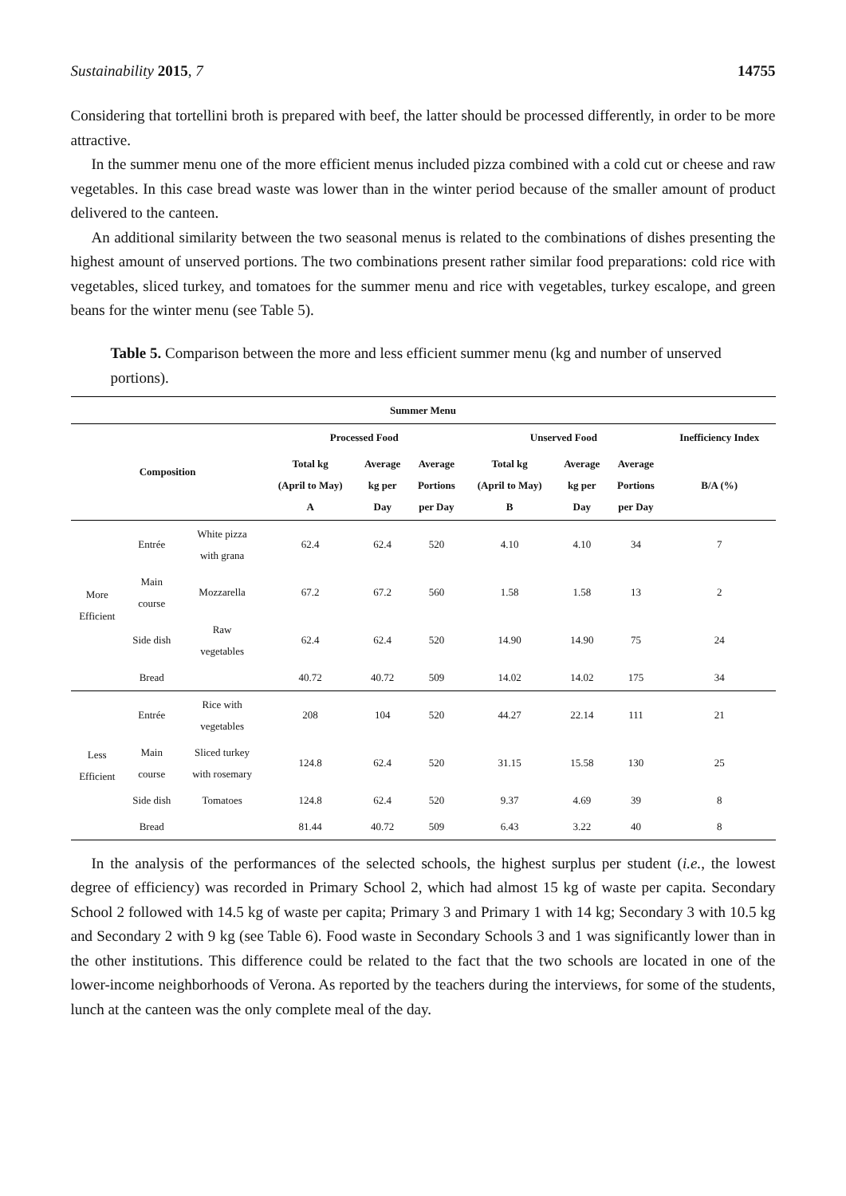Sustainability 2015, 7 14755
Considering that tortellini broth is prepared with beef, the latter should be processed differently, in order to be more attractive.
In the summer menu one of the more efficient menus included pizza combined with a cold cut or cheese and raw vegetables. In this case bread waste was lower than in the winter period because of the smaller amount of product delivered to the canteen.
An additional similarity between the two seasonal menus is related to the combinations of dishes presenting the highest amount of unserved portions. The two combinations present rather similar food preparations: cold rice with vegetables, sliced turkey, and tomatoes for the summer menu and rice with vegetables, turkey escalope, and green beans for the winter menu (see Table 5).
Table 5. Comparison between the more and less efficient summer menu (kg and number of unserved portions).
| Summer Menu | | | | | | | | | |
| --- | --- | --- | --- | --- | --- | --- | --- | --- | --- |
| Composition | | | Processed Food | | | Unserved Food | | | Inefficiency Index |
| | | | Total kg (April to May) A | Average kg per Day | Average Portions per Day | Total kg (April to May) B | Average kg per Day | Average Portions per Day | B/A (%) |
| More Efficient | Entrée | White pizza with grana | 62.4 | 62.4 | 520 | 4.10 | 4.10 | 34 | 7 |
| | Main course | Mozzarella | 67.2 | 67.2 | 560 | 1.58 | 1.58 | 13 | 2 |
| | Side dish | Raw vegetables | 62.4 | 62.4 | 520 | 14.90 | 14.90 | 75 | 24 |
| | Bread | | 40.72 | 40.72 | 509 | 14.02 | 14.02 | 175 | 34 |
| Less Efficient | Entrée | Rice with vegetables | 208 | 104 | 520 | 44.27 | 22.14 | 111 | 21 |
| | Main course | Sliced turkey with rosemary | 124.8 | 62.4 | 520 | 31.15 | 15.58 | 130 | 25 |
| | Side dish | Tomatoes | 124.8 | 62.4 | 520 | 9.37 | 4.69 | 39 | 8 |
| | Bread | | 81.44 | 40.72 | 509 | 6.43 | 3.22 | 40 | 8 |
In the analysis of the performances of the selected schools, the highest surplus per student (i.e., the lowest degree of efficiency) was recorded in Primary School 2, which had almost 15 kg of waste per capita. Secondary School 2 followed with 14.5 kg of waste per capita; Primary 3 and Primary 1 with 14 kg; Secondary 3 with 10.5 kg and Secondary 2 with 9 kg (see Table 6). Food waste in Secondary Schools 3 and 1 was significantly lower than in the other institutions. This difference could be related to the fact that the two schools are located in one of the lower-income neighborhoods of Verona. As reported by the teachers during the interviews, for some of the students, lunch at the canteen was the only complete meal of the day.